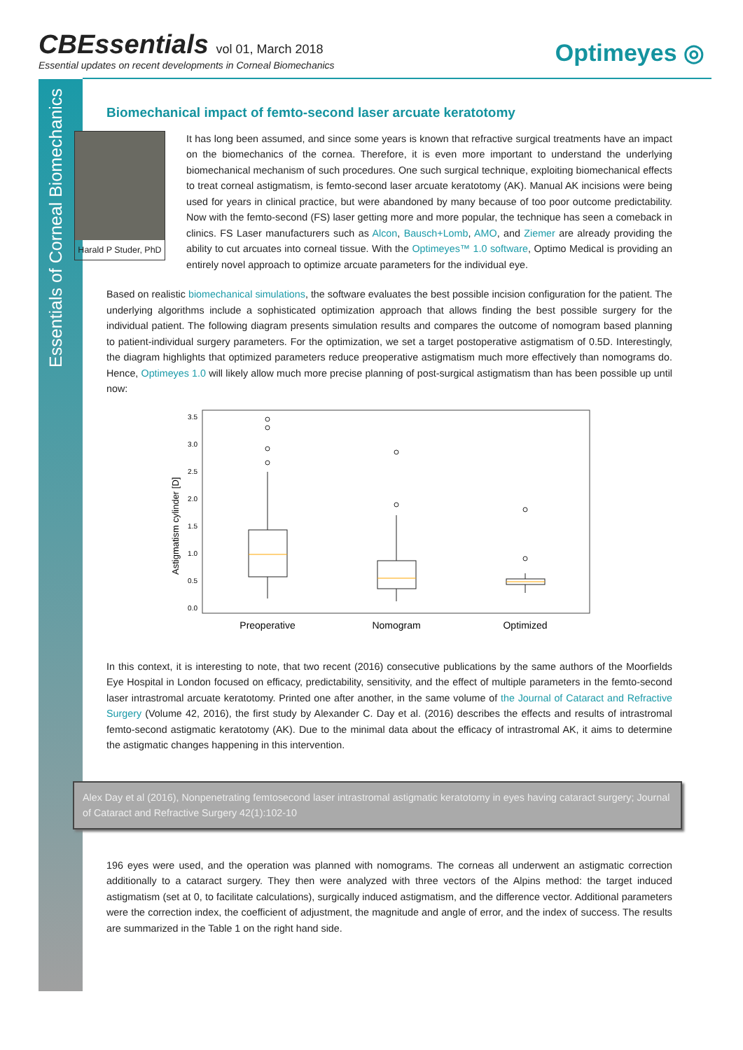Essentials of Corneal Biomechanics
CBEssentials vol 01, March 2018
Essential updates on recent developments in Corneal Biomechanics
Optimeyes ◎
Biomechanical impact of femto-second laser arcuate keratotomy
Harald P Studer, PhD
It has long been assumed, and since some years is known that refractive surgical treatments have an impact on the biomechanics of the cornea. Therefore, it is even more important to understand the underlying biomechanical mechanism of such procedures. One such surgical technique, exploiting biomechanical effects to treat corneal astigmatism, is femto-second laser arcuate keratotomy (AK). Manual AK incisions were being used for years in clinical practice, but were abandoned by many because of too poor outcome predictability. Now with the femto-second (FS) laser getting more and more popular, the technique has seen a comeback in clinics. FS Laser manufacturers such as Alcon, Bausch+Lomb, AMO, and Ziemer are already providing the ability to cut arcuates into corneal tissue. With the Optimeyes™ 1.0 software, Optimo Medical is providing an entirely novel approach to optimize arcuate parameters for the individual eye.
Based on realistic biomechanical simulations, the software evaluates the best possible incision configuration for the patient. The underlying algorithms include a sophisticated optimization approach that allows finding the best possible surgery for the individual patient. The following diagram presents simulation results and compares the outcome of nomogram based planning to patient-individual surgery parameters. For the optimization, we set a target postoperative astigmatism of 0.5D. Interestingly, the diagram highlights that optimized parameters reduce preoperative astigmatism much more effectively than nomograms do. Hence, Optimeyes 1.0 will likely allow much more precise planning of post-surgical astigmatism than has been possible up until now:
3.5
3.0
2.5
2.0
1.5
1.0
0.5
0.0
Astigmatism cylinder [D]
Preoperative
Nomogram
Optimized
In this context, it is interesting to note, that two recent (2016) consecutive publications by the same authors of the Moorfields Eye Hospital in London focused on efficacy, predictability, sensitivity, and the effect of multiple parameters in the femto-second laser intrastromal arcuate keratotomy. Printed one after another, in the same volume of the Journal of Cataract and Refractive Surgery (Volume 42, 2016), the first study by Alexander C. Day et al. (2016) describes the effects and results of intrastromal femto-second astigmatic keratotomy (AK). Due to the minimal data about the efficacy of intrastromal AK, it aims to determine the astigmatic changes happening in this intervention.
Alex Day et al (2016), Nonpenetrating femtosecond laser intrastromal astigmatic keratotomy in eyes having cataract surgery; Journal of Cataract and Refractive Surgery 42(1):102-10
196 eyes were used, and the operation was planned with nomograms. The corneas all underwent an astigmatic correction additionally to a cataract surgery. They then were analyzed with three vectors of the Alpins method: the target induced astigmatism (set at 0, to facilitate calculations), surgically induced astigmatism, and the difference vector. Additional parameters were the correction index, the coefficient of adjustment, the magnitude and angle of error, and the index of success. The results are summarized in the Table 1 on the right hand side.